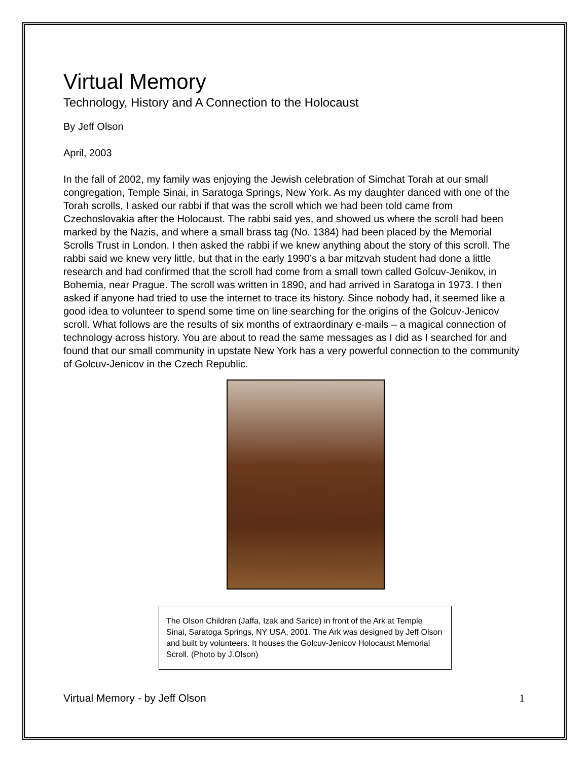Virtual Memory
Technology, History and A Connection to the Holocaust
By Jeff Olson
April, 2003
In the fall of 2002, my family was enjoying the Jewish celebration of Simchat Torah at our small congregation, Temple Sinai, in Saratoga Springs, New York. As my daughter danced with one of the Torah scrolls, I asked our rabbi if that was the scroll which we had been told came from Czechoslovakia after the Holocaust. The rabbi said yes, and showed us where the scroll had been marked by the Nazis, and where a small brass tag (No. 1384) had been placed by the Memorial Scrolls Trust in London. I then asked the rabbi if we knew anything about the story of this scroll. The rabbi said we knew very little, but that in the early 1990’s a bar mitzvah student had done a little research and had confirmed that the scroll had come from a small town called Golcuv-Jenikov, in Bohemia, near Prague. The scroll was written in 1890, and had arrived in Saratoga in 1973. I then asked if anyone had tried to use the internet to trace its history. Since nobody had, it seemed like a good idea to volunteer to spend some time on line searching for the origins of the Golcuv-Jenicov scroll. What follows are the results of six months of extraordinary e-mails – a magical connection of technology across history. You are about to read the same messages as I did as I searched for and found that our small community in upstate New York has a very powerful connection to the community of Golcuv-Jenicov in the Czech Republic.
The Olson Children (Jaffa, Izak and Sarice) in front of the Ark at Temple Sinai, Saratoga Springs, NY USA, 2001. The Ark was designed by Jeff Olson and built by volunteers. It houses the Golcuv-Jenicov Holocaust Memorial Scroll. (Photo by J.Olson)
Virtual Memory - by Jeff Olson 1